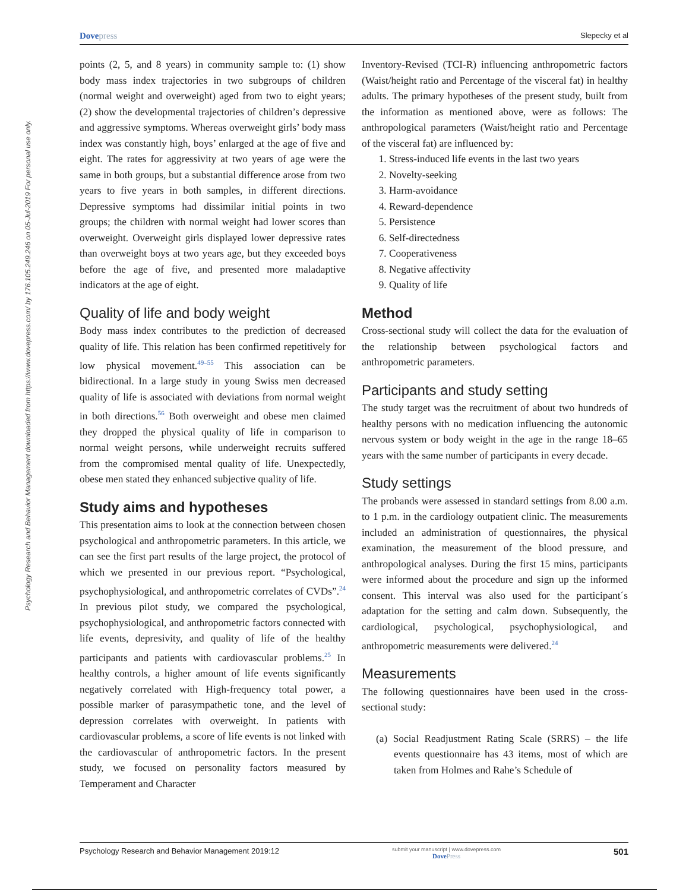Psychology Research and Behavior Management downloaded from https://www.dovepress.com/ by 176.105.249.246 on 05-Jul-2019 For personal use only.
Dovepress
Slepecky et al
points (2, 5, and 8 years) in community sample to: (1) show body mass index trajectories in two subgroups of children (normal weight and overweight) aged from two to eight years; (2) show the developmental trajectories of children’s depressive and aggressive symptoms. Whereas overweight girls’ body mass index was constantly high, boys’ enlarged at the age of five and eight. The rates for aggressivity at two years of age were the same in both groups, but a substantial difference arose from two years to five years in both samples, in different directions. Depressive symptoms had dissimilar initial points in two groups; the children with normal weight had lower scores than overweight. Overweight girls displayed lower depressive rates than overweight boys at two years age, but they exceeded boys before the age of five, and presented more maladaptive indicators at the age of eight.
Quality of life and body weight
Body mass index contributes to the prediction of decreased quality of life. This relation has been confirmed repetitively for low physical movement.<sup>49–55</sup> This association can be bidirectional. In a large study in young Swiss men decreased quality of life is associated with deviations from normal weight in both directions.<sup>56</sup> Both overweight and obese men claimed they dropped the physical quality of life in comparison to normal weight persons, while underweight recruits suffered from the compromised mental quality of life. Unexpectedly, obese men stated they enhanced subjective quality of life.
Study aims and hypotheses
This presentation aims to look at the connection between chosen psychological and anthropometric parameters. In this article, we can see the first part results of the large project, the protocol of which we presented in our previous report. “Psychological, psychophysiological, and anthropometric correlates of CVDs”.<sup>24</sup> In previous pilot study, we compared the psychological, psychophysiological, and anthropometric factors connected with life events, depresivity, and quality of life of the healthy participants and patients with cardiovascular problems.<sup>25</sup> In healthy controls, a higher amount of life events significantly negatively correlated with High-frequency total power, a possible marker of parasympathetic tone, and the level of depression correlates with overweight. In patients with cardiovascular problems, a score of life events is not linked with the cardiovascular of anthropometric factors. In the present study, we focused on personality factors measured by Temperament and Character
Inventory-Revised (TCI-R) influencing anthropometric factors (Waist/height ratio and Percentage of the visceral fat) in healthy adults. The primary hypotheses of the present study, built from the information as mentioned above, were as follows: The anthropological parameters (Waist/height ratio and Percentage of the visceral fat) are influenced by:
1. Stress-induced life events in the last two years
2. Novelty-seeking
3. Harm-avoidance
4. Reward-dependence
5. Persistence
6. Self-directedness
7. Cooperativeness
8. Negative affectivity
9. Quality of life
Method
Cross-sectional study will collect the data for the evaluation of the relationship between psychological factors and anthropometric parameters.
Participants and study setting
The study target was the recruitment of about two hundreds of healthy persons with no medication influencing the autonomic nervous system or body weight in the age in the range 18–65 years with the same number of participants in every decade.
Study settings
The probands were assessed in standard settings from 8.00 a.m. to 1 p.m. in the cardiology outpatient clinic. The measurements included an administration of questionnaires, the physical examination, the measurement of the blood pressure, and anthropological analyses. During the first 15 mins, participants were informed about the procedure and sign up the informed consent. This interval was also used for the participant´s adaptation for the setting and calm down. Subsequently, the cardiological, psychological, psychophysiological, and anthropometric measurements were delivered.<sup>24</sup>
Measurements
The following questionnaires have been used in the cross-sectional study:
(a) Social Readjustment Rating Scale (SRRS) – the life events questionnaire has 43 items, most of which are taken from Holmes and Rahe’s Schedule of
Psychology Research and Behavior Management 2019:12
submit your manuscript | www.dovepress.com
DovePress
501